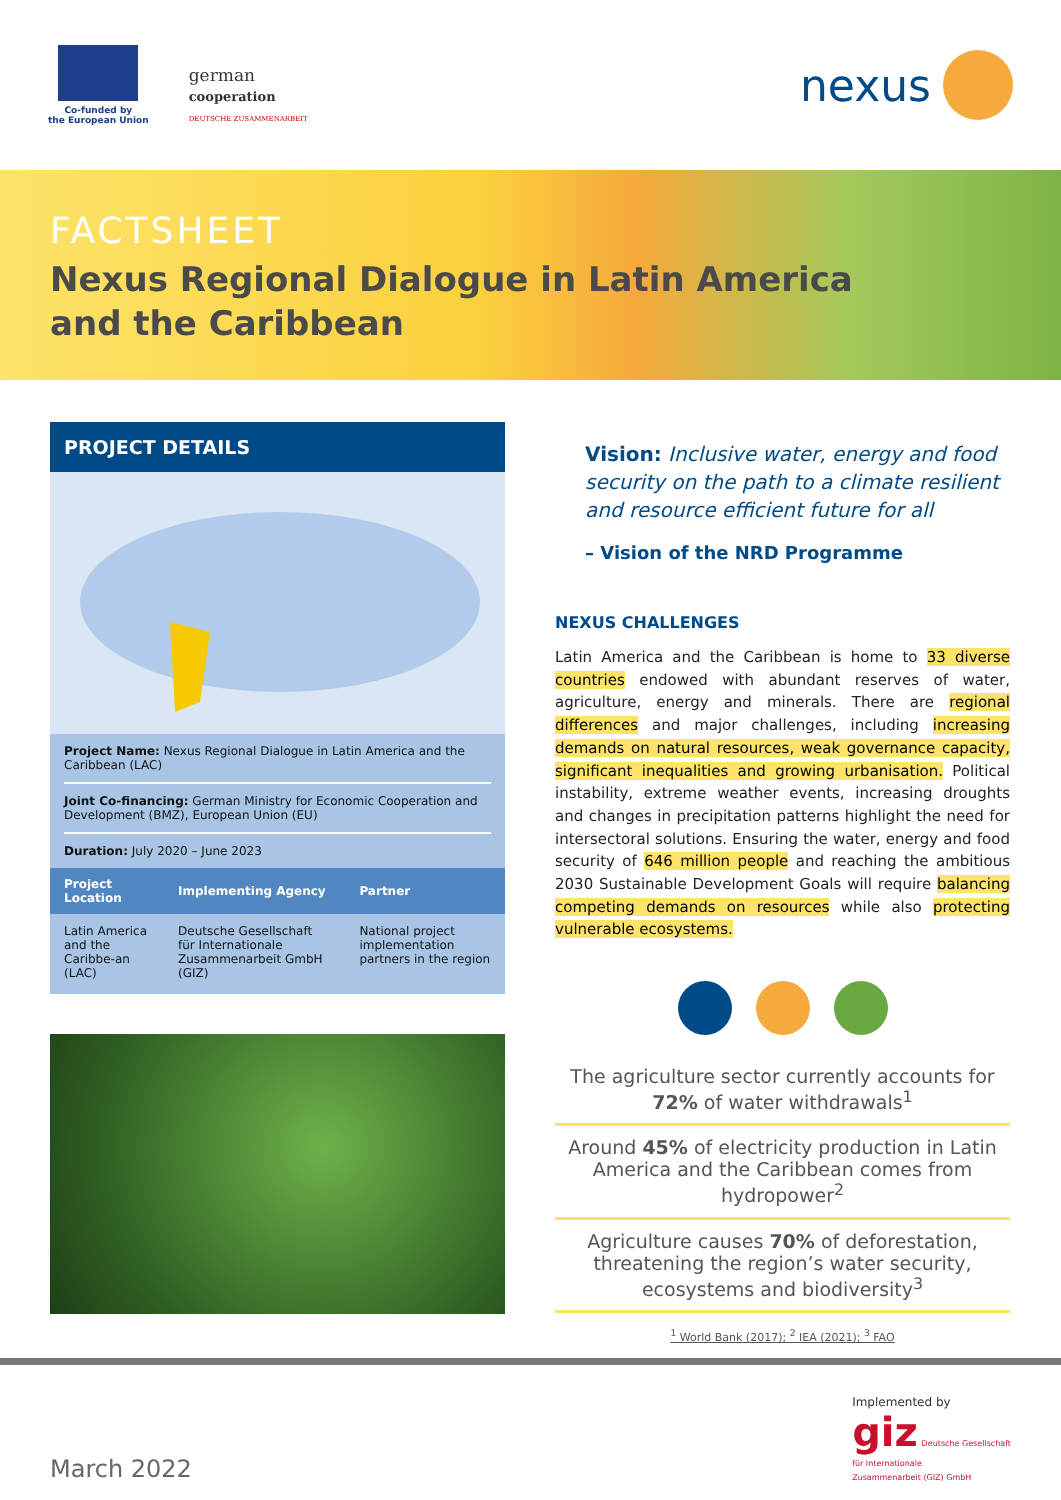Co-funded by
the European Union
german
cooperation
DEUTSCHE ZUSAMMENARBEIT
nexus
FACTSHEET
Nexus Regional Dialogue in Latin America
and the Caribbean
PROJECT DETAILS
Project Name: Nexus Regional Dialogue in Latin America and the Caribbean (LAC)
Joint Co-financing: German Ministry for Economic Cooperation and Development (BMZ), European Union (EU)
Duration: July 2020 – June 2023
| Project Location | Implementing Agency | Partner |
| --- | --- | --- |
| Latin America and the Caribbe-an (LAC) | Deutsche Gesellschaft für Internationale Zusammenarbeit GmbH (GIZ) | National project implementation partners in the region |
Vision: Inclusive water, energy and food security on the path to a climate resilient and resource efficient future for all
– Vision of the NRD Programme
NEXUS CHALLENGES
Latin America and the Caribbean is home to 33 diverse countries endowed with abundant reserves of water, agriculture, energy and minerals. There are regional differences and major challenges, including increasing demands on natural resources, weak governance capacity, significant inequalities and growing urbanisation. Political instability, extreme weather events, increasing droughts and changes in precipitation patterns highlight the need for intersectoral solutions. Ensuring the water, energy and food security of 646 million people and reaching the ambitious 2030 Sustainable Development Goals will require balancing competing demands on resources while also protecting vulnerable ecosystems.
The agriculture sector currently accounts for 72% of water withdrawals<sup>1</sup>
Around 45% of electricity production in Latin America and the Caribbean comes from hydropower<sup>2</sup>
Agriculture causes 70% of deforestation, threatening the region’s water security, ecosystems and biodiversity<sup>3</sup>
<sup>1</sup> World Bank (2017); <sup>2</sup> IEA (2021); <sup>3</sup> FAO
March 2022
Implemented by
giz Deutsche Gesellschaft
für Internationale
Zusammenarbeit (GIZ) GmbH